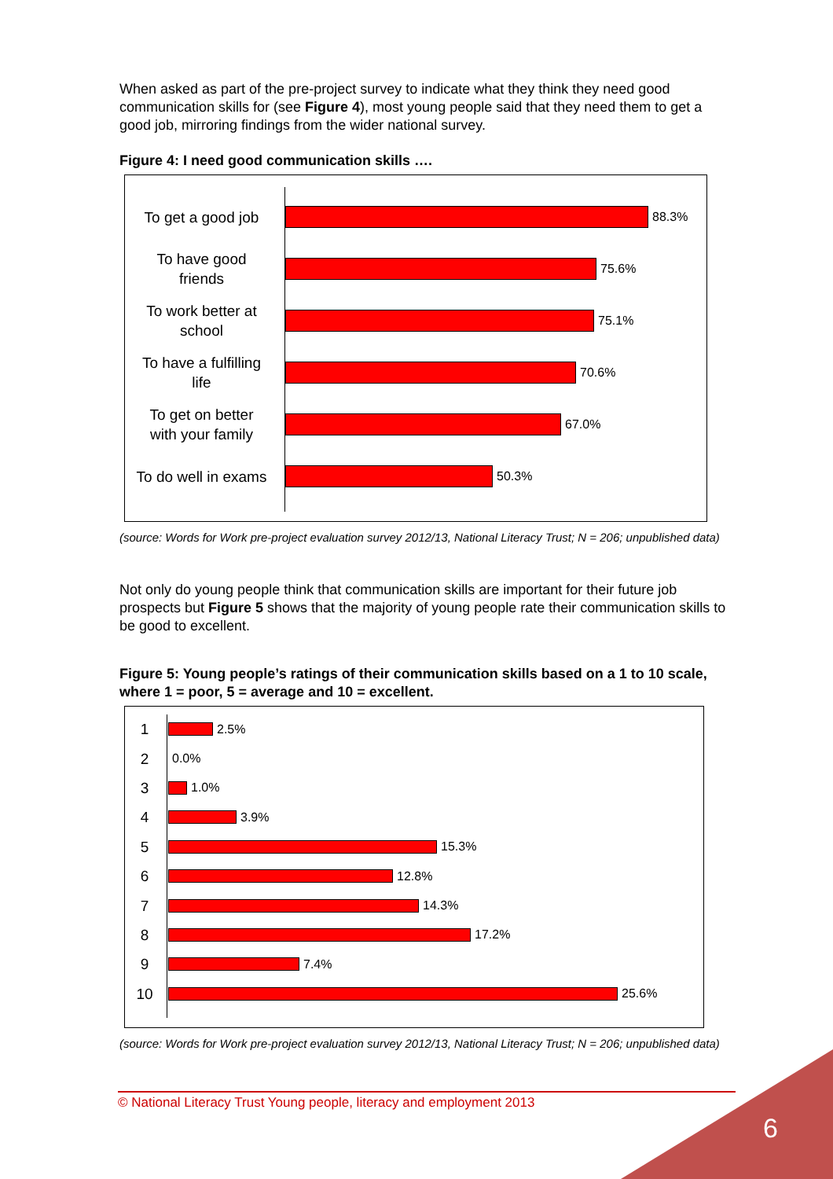When asked as part of the pre-project survey to indicate what they think they need good communication skills for (see Figure 4), most young people said that they need them to get a good job, mirroring findings from the wider national survey.
Figure 4: I need good communication skills ….
To get a good job
88.3%
To have good
friends
75.6%
To work better at
school
75.1%
To have a fulfilling
life
70.6%
To get on better
with your family
67.0%
To do well in exams
50.3%
(source: Words for Work pre-project evaluation survey 2012/13, National Literacy Trust; N = 206; unpublished data)
Not only do young people think that communication skills are important for their future job prospects but Figure 5 shows that the majority of young people rate their communication skills to be good to excellent.
Figure 5: Young people’s ratings of their communication skills based on a 1 to 10 scale, where 1 = poor, 5 = average and 10 = excellent.
1
2.5%
2
0.0%
3
1.0%
4
3.9%
5
15.3%
6
12.8%
7
14.3%
8
17.2%
9
7.4%
10
25.6%
(source: Words for Work pre-project evaluation survey 2012/13, National Literacy Trust; N = 206; unpublished data)
© National Literacy Trust Young people, literacy and employment 2013
6